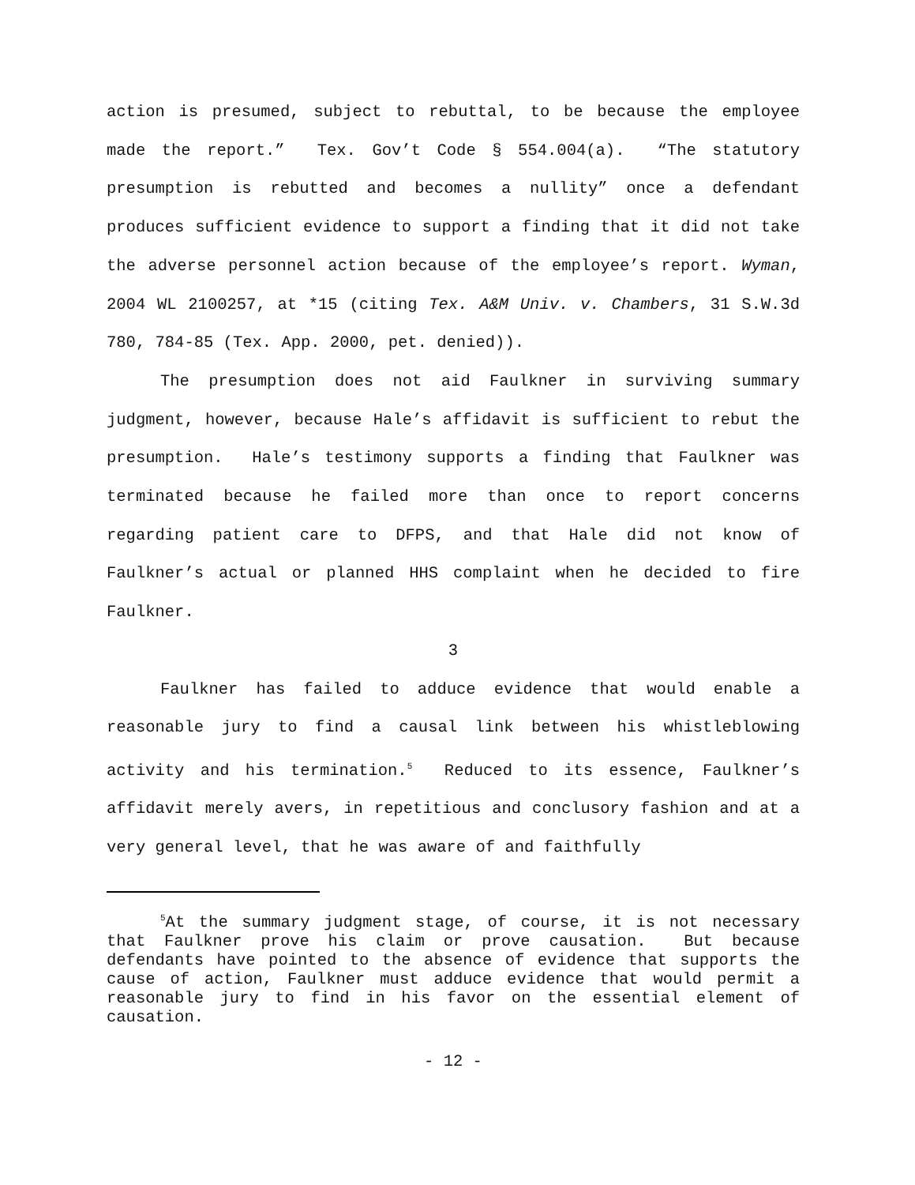action is presumed, subject to rebuttal, to be because the employee made the report.” Tex. Gov’t Code § 554.004(a). “The statutory presumption is rebutted and becomes a nullity” once a defendant produces sufficient evidence to support a finding that it did not take the adverse personnel action because of the employee’s report. Wyman, 2004 WL 2100257, at *15 (citing Tex. A&M Univ. v. Chambers, 31 S.W.3d 780, 784-85 (Tex. App. 2000, pet. denied)).
The presumption does not aid Faulkner in surviving summary judgment, however, because Hale’s affidavit is sufficient to rebut the presumption. Hale’s testimony supports a finding that Faulkner was terminated because he failed more than once to report concerns regarding patient care to DFPS, and that Hale did not know of Faulkner’s actual or planned HHS complaint when he decided to fire Faulkner.
3
Faulkner has failed to adduce evidence that would enable a reasonable jury to find a causal link between his whistleblowing activity and his termination.<sup>5</sup> Reduced to its essence, Faulkner’s affidavit merely avers, in repetitious and conclusory fashion and at a very general level, that he was aware of and faithfully
<sup>5</sup> At the summary judgment stage, of course, it is not necessary that Faulkner prove his claim or prove causation. But because defendants have pointed to the absence of evidence that supports the cause of action, Faulkner must adduce evidence that would permit a reasonable jury to find in his favor on the essential element of causation.
- 12 -